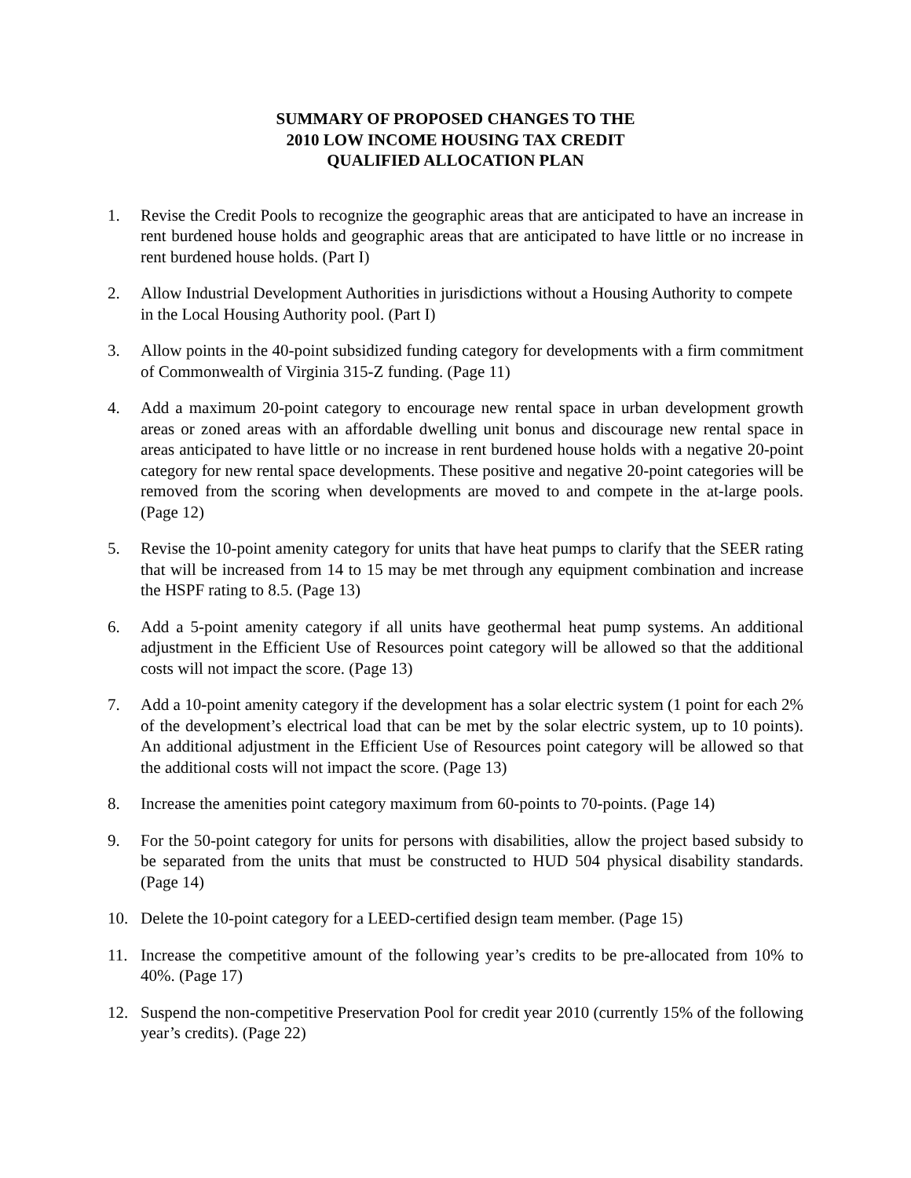SUMMARY OF PROPOSED CHANGES TO THE
2010 LOW INCOME HOUSING TAX CREDIT
QUALIFIED ALLOCATION PLAN
1. Revise the Credit Pools to recognize the geographic areas that are anticipated to have an increase in rent burdened house holds and geographic areas that are anticipated to have little or no increase in rent burdened house holds. (Part I)
2. Allow Industrial Development Authorities in jurisdictions without a Housing Authority to compete in the Local Housing Authority pool. (Part I)
3. Allow points in the 40-point subsidized funding category for developments with a firm commitment of Commonwealth of Virginia 315-Z funding. (Page 11)
4. Add a maximum 20-point category to encourage new rental space in urban development growth areas or zoned areas with an affordable dwelling unit bonus and discourage new rental space in areas anticipated to have little or no increase in rent burdened house holds with a negative 20-point category for new rental space developments. These positive and negative 20-point categories will be removed from the scoring when developments are moved to and compete in the at-large pools. (Page 12)
5. Revise the 10-point amenity category for units that have heat pumps to clarify that the SEER rating that will be increased from 14 to 15 may be met through any equipment combination and increase the HSPF rating to 8.5. (Page 13)
6. Add a 5-point amenity category if all units have geothermal heat pump systems. An additional adjustment in the Efficient Use of Resources point category will be allowed so that the additional costs will not impact the score. (Page 13)
7. Add a 10-point amenity category if the development has a solar electric system (1 point for each 2% of the development’s electrical load that can be met by the solar electric system, up to 10 points). An additional adjustment in the Efficient Use of Resources point category will be allowed so that the additional costs will not impact the score. (Page 13)
8. Increase the amenities point category maximum from 60-points to 70-points. (Page 14)
9. For the 50-point category for units for persons with disabilities, allow the project based subsidy to be separated from the units that must be constructed to HUD 504 physical disability standards. (Page 14)
10. Delete the 10-point category for a LEED-certified design team member. (Page 15)
11. Increase the competitive amount of the following year’s credits to be pre-allocated from 10% to 40%. (Page 17)
12. Suspend the non-competitive Preservation Pool for credit year 2010 (currently 15% of the following year’s credits). (Page 22)